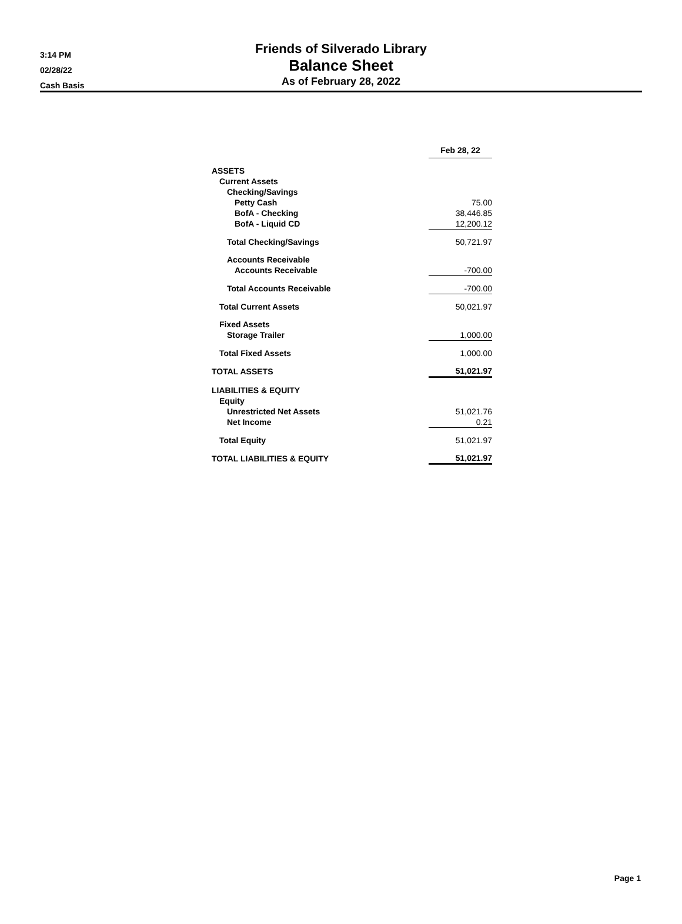3:14 PM
02/28/22
Cash Basis
Friends of Silverado Library
Balance Sheet
As of February 28, 2022
| | Feb 28, 22 |
| ASSETS | |
| Current Assets | |
| Checking/Savings | |
| Petty Cash | 75.00 |
| BofA - Checking | 38,446.85 |
| BofA - Liquid CD | 12,200.12 |
| Total Checking/Savings | 50,721.97 |
| Accounts Receivable | |
| Accounts Receivable | -700.00 |
| Total Accounts Receivable | -700.00 |
| Total Current Assets | 50,021.97 |
| Fixed Assets | |
| Storage Trailer | 1,000.00 |
| Total Fixed Assets | 1,000.00 |
| TOTAL ASSETS | 51,021.97 |
| LIABILITIES & EQUITY | |
| Equity | |
| Unrestricted Net Assets | 51,021.76 |
| Net Income | 0.21 |
| Total Equity | 51,021.97 |
| TOTAL LIABILITIES & EQUITY | 51,021.97 |
Page 1